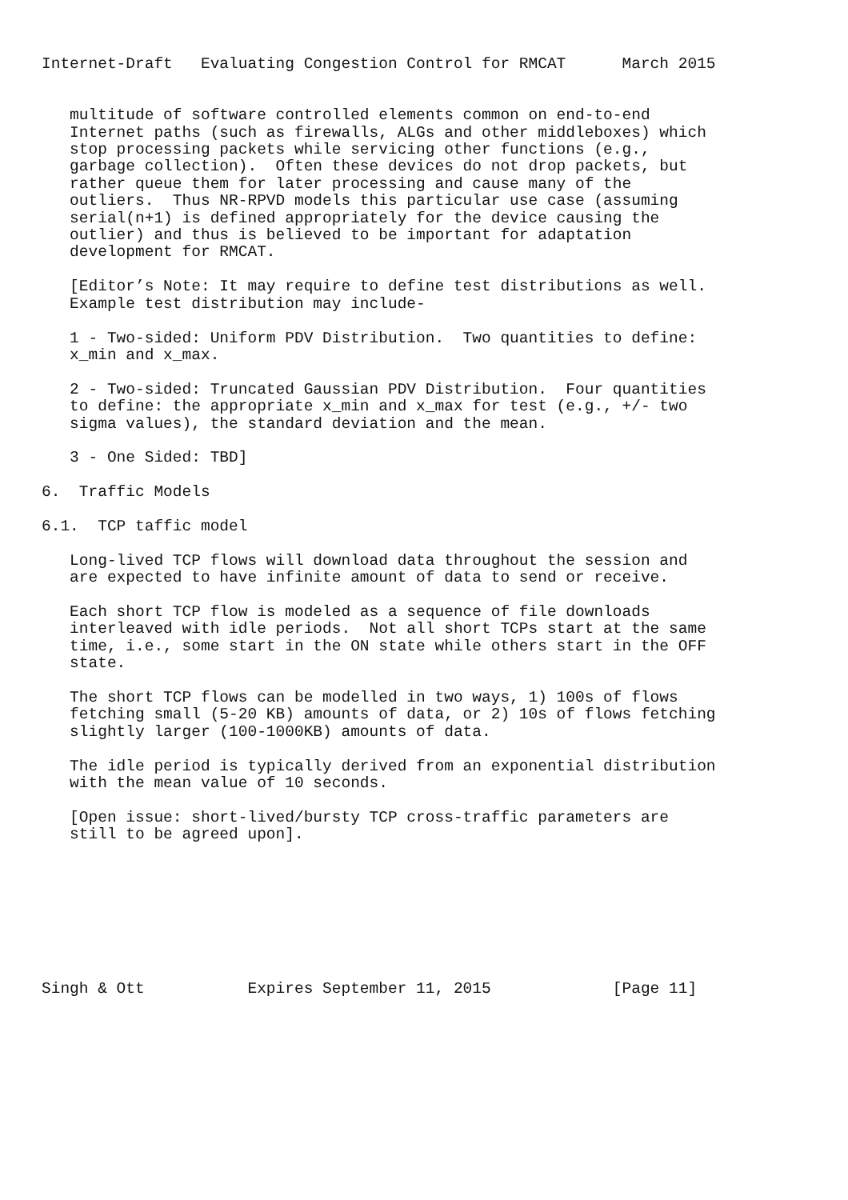Internet-Draft   Evaluating Congestion Control for RMCAT      March 2015


   multitude of software controlled elements common on end-to-end
   Internet paths (such as firewalls, ALGs and other middleboxes) which
   stop processing packets while servicing other functions (e.g.,
   garbage collection).  Often these devices do not drop packets, but
   rather queue them for later processing and cause many of the
   outliers.  Thus NR-RPVD models this particular use case (assuming
   serial(n+1) is defined appropriately for the device causing the
   outlier) and thus is believed to be important for adaptation
   development for RMCAT.

   [Editor’s Note: It may require to define test distributions as well.
   Example test distribution may include-

   1 - Two-sided: Uniform PDV Distribution.  Two quantities to define:
   x_min and x_max.

   2 - Two-sided: Truncated Gaussian PDV Distribution.  Four quantities
   to define: the appropriate x_min and x_max for test (e.g., +/- two
   sigma values), the standard deviation and the mean.

   3 - One Sided: TBD]

6.  Traffic Models

6.1.  TCP taffic model

   Long-lived TCP flows will download data throughout the session and
   are expected to have infinite amount of data to send or receive.

   Each short TCP flow is modeled as a sequence of file downloads
   interleaved with idle periods.  Not all short TCPs start at the same
   time, i.e., some start in the ON state while others start in the OFF
   state.

   The short TCP flows can be modelled in two ways, 1) 100s of flows
   fetching small (5-20 KB) amounts of data, or 2) 10s of flows fetching
   slightly larger (100-1000KB) amounts of data.

   The idle period is typically derived from an exponential distribution
   with the mean value of 10 seconds.

   [Open issue: short-lived/bursty TCP cross-traffic parameters are
   still to be agreed upon].








Singh & Ott           Expires September 11, 2015             [Page 11]